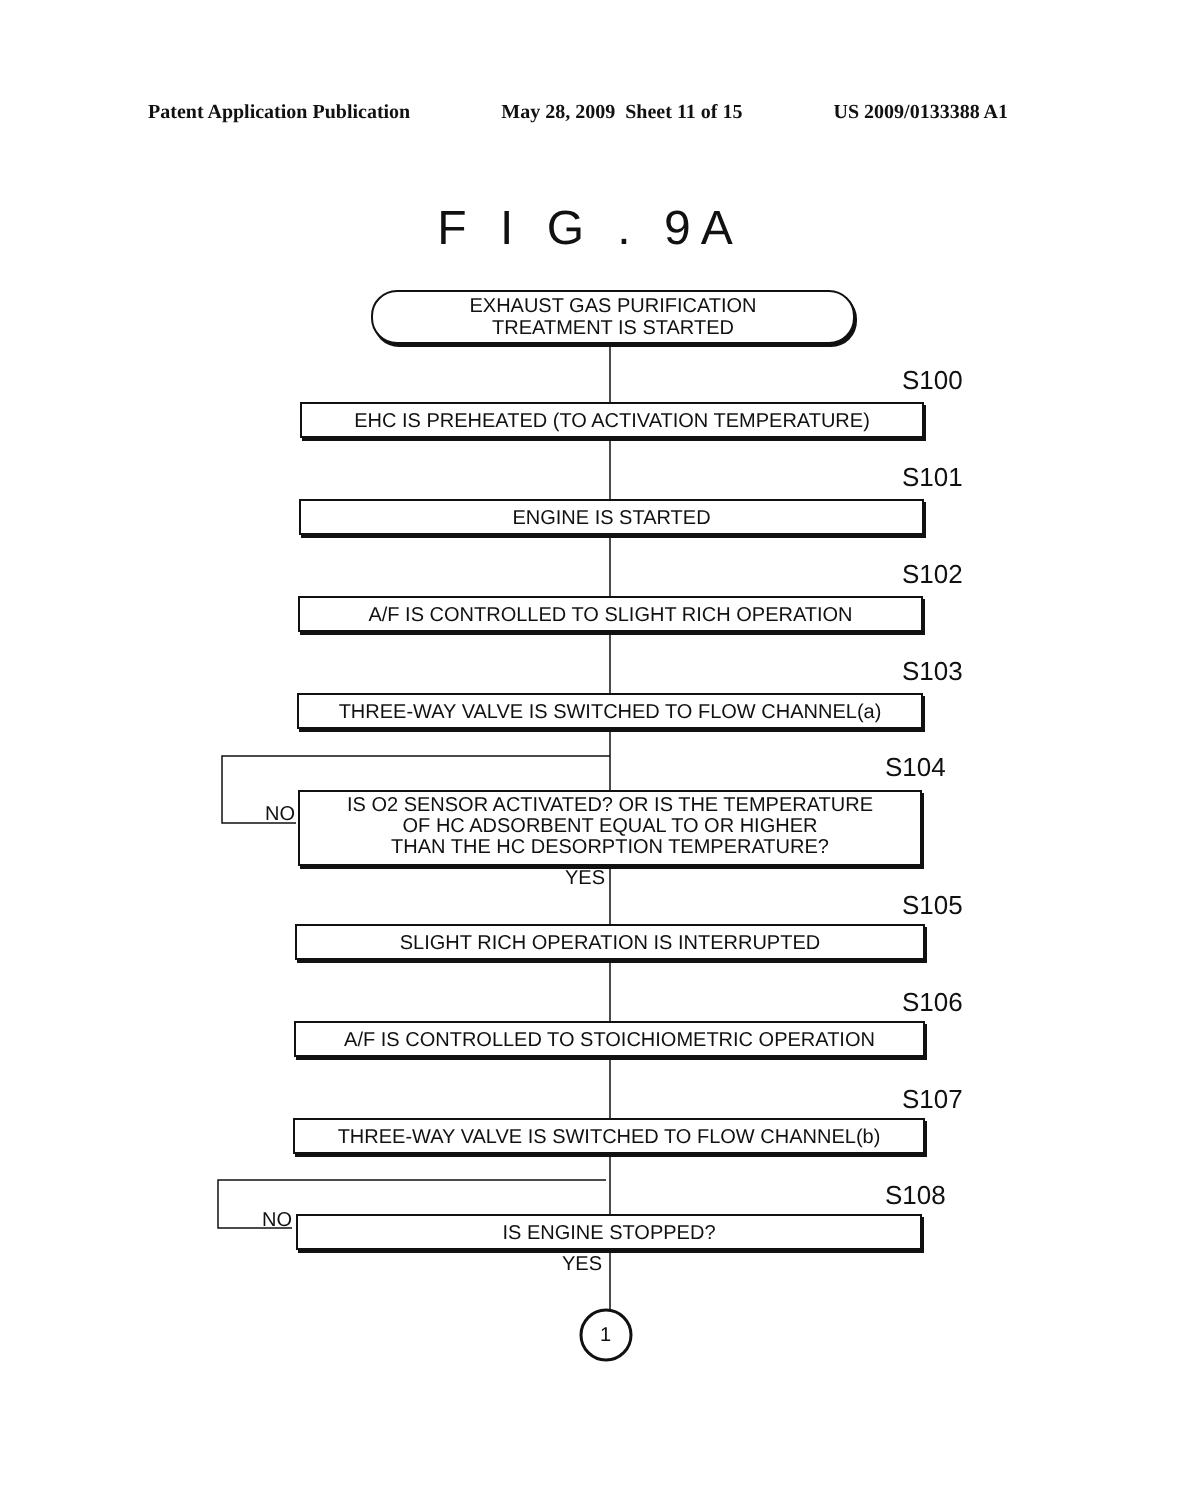Patent Application Publication May 28, 2009 Sheet 11 of 15 US 2009/0133388 A1
F I G . 9A
EXHAUST GAS PURIFICATION
TREATMENT IS STARTED
S100
EHC IS PREHEATED (TO ACTIVATION TEMPERATURE)
S101
ENGINE IS STARTED
S102
A/F IS CONTROLLED TO SLIGHT RICH OPERATION
S103
THREE-WAY VALVE IS SWITCHED TO FLOW CHANNEL(a)
S104
NO
IS O2 SENSOR ACTIVATED? OR IS THE TEMPERATURE
OF HC ADSORBENT EQUAL TO OR HIGHER
THAN THE HC DESORPTION TEMPERATURE?
YES
S105
SLIGHT RICH OPERATION IS INTERRUPTED
S106
A/F IS CONTROLLED TO STOICHIOMETRIC OPERATION
S107
THREE-WAY VALVE IS SWITCHED TO FLOW CHANNEL(b)
S108
NO IS ENGINE STOPPED?
YES
1